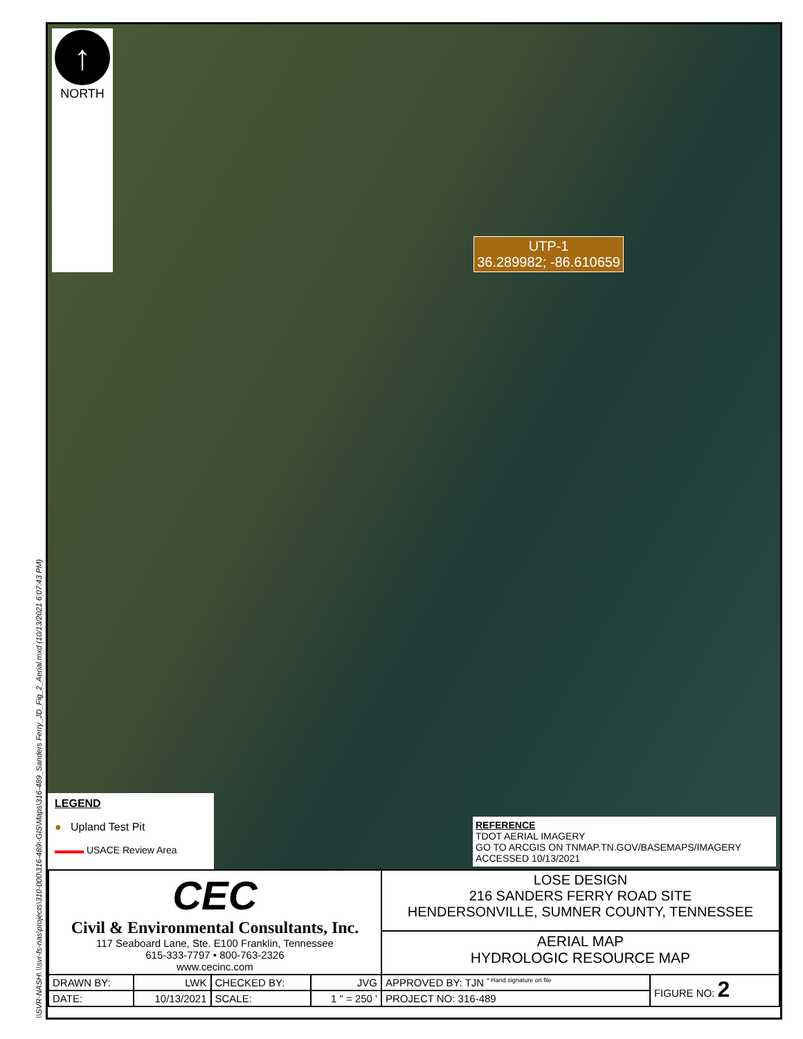\\SVR-NASH\ \\svr-fs-nas\projects\310-000\316-489\-GIS\Maps\316-489_Sanders Ferry_JD_Fig_2_Aerial.mxd (10/13/2021 6:07:43 PM)
↑
NORTH
UTP-1
36.289982; -86.610659
LEGEND
● Upland Test Pit
▬▬▬ USACE Review Area
REFERENCE
TDOT AERIAL IMAGERY
GO TO ARCGIS ON TNMAP.TN.GOV/BASEMAPS/IMAGERY
ACCESSED 10/13/2021
| CEC Civil & Environmental Consultants, Inc. 117 Seaboard Lane, Ste. E100 Franklin, Tennessee 615-333-7797 • 800-763-2326 www.cecinc.com | | | | LOSE DESIGN 216 SANDERS FERRY ROAD SITE HENDERSONVILLE, SUMNER COUNTY, TENNESSEE | |
| | | | | AERIAL MAP HYDROLOGIC RESOURCE MAP | |
| DRAWN BY: | LWK | CHECKED BY: | JVG | APPROVED BY: TJN <sup>* Hand signature on file</sup> | FIGURE NO: 2 |
| DATE: | 10/13/2021 | SCALE: | 1 " = 250 ' | PROJECT NO: 316-489 | |